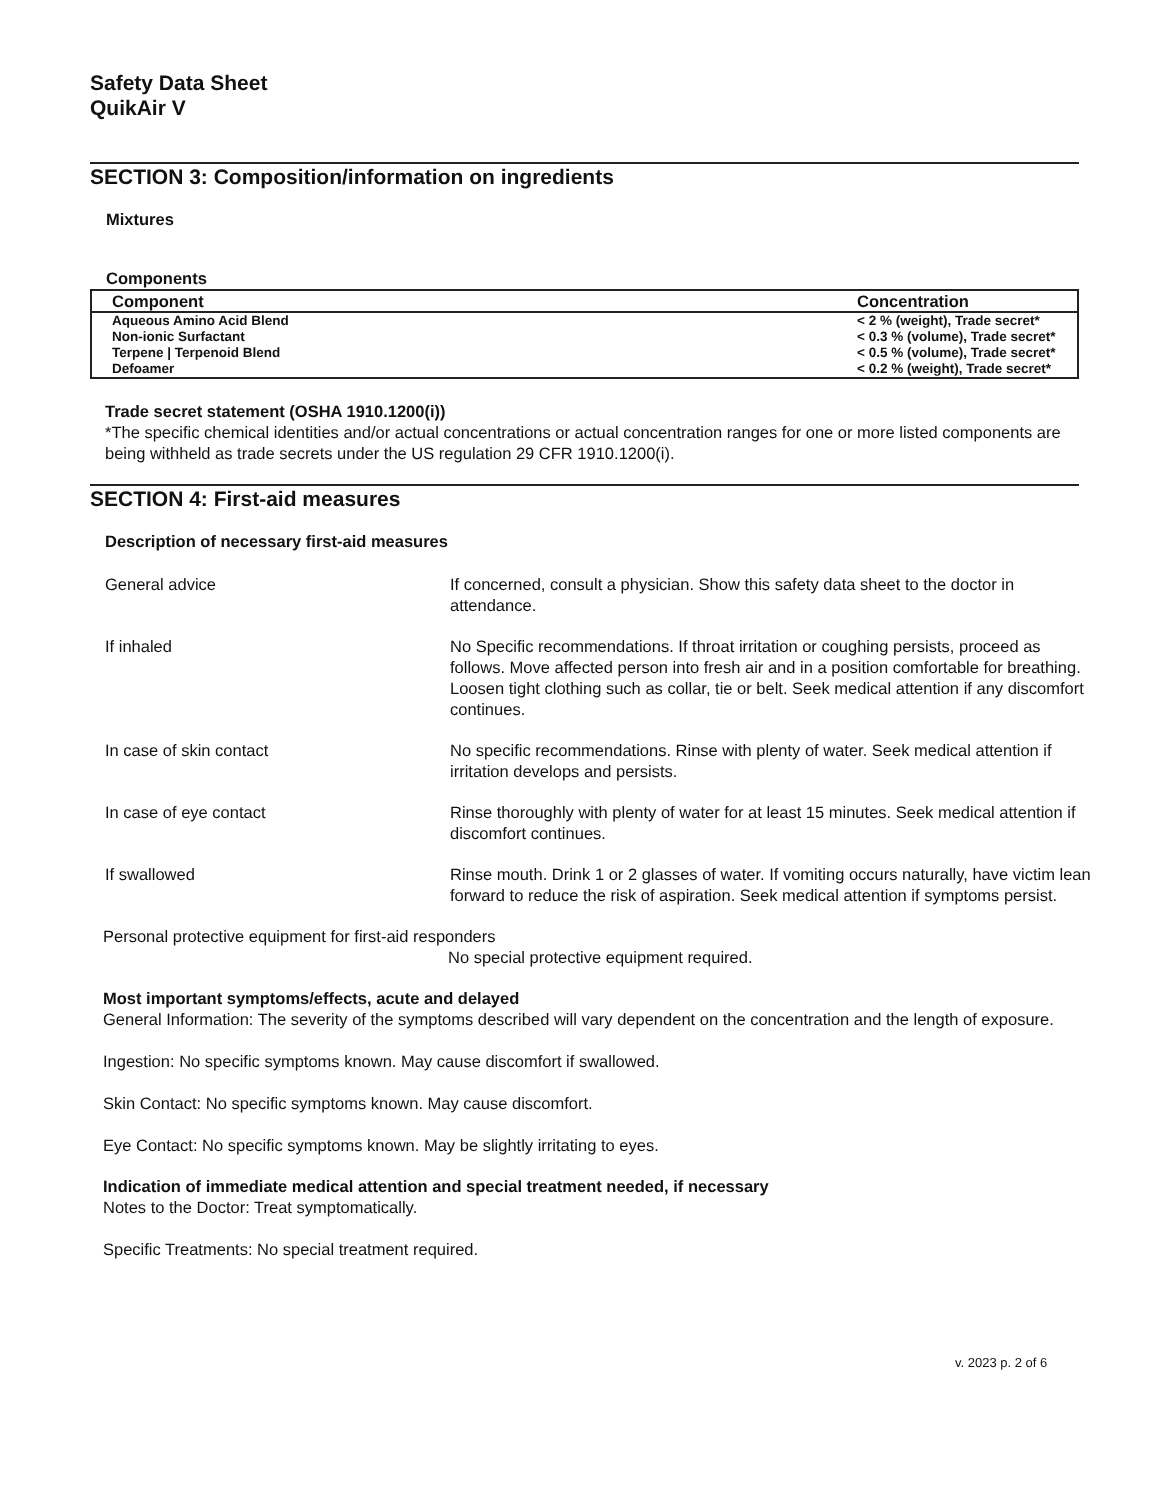Safety Data Sheet
QuikAir V
SECTION 3: Composition/information on ingredients
Mixtures
Components
| Component | Concentration |
| --- | --- |
| Aqueous Amino Acid Blend | < 2 % (weight), Trade secret* |
| Non-ionic Surfactant | < 0.3 % (volume), Trade secret* |
| Terpene / Terpenoid Blend | < 0.5 % (volume), Trade secret* |
| Defoamer | < 0.2 % (weight), Trade secret* |
Trade secret statement (OSHA 1910.1200(i))
*The specific chemical identities and/or actual concentrations or actual concentration ranges for one or more listed components are being withheld as trade secrets under the US regulation 29 CFR 1910.1200(i).
SECTION 4: First-aid measures
Description of necessary first-aid measures
| General advice | If concerned, consult a physician. Show this safety data sheet to the doctor in attendance. |
| If inhaled | No Specific recommendations. If throat irritation or coughing persists, proceed as follows. Move affected person into fresh air and in a position comfortable for breathing. Loosen tight clothing such as collar, tie or belt. Seek medical attention if any discomfort continues. |
| In case of skin contact | No specific recommendations. Rinse with plenty of water. Seek medical attention if irritation develops and persists. |
| In case of eye contact | Rinse thoroughly with plenty of water for at least 15 minutes. Seek medical attention if discomfort continues. |
| If swallowed | Rinse mouth. Drink 1 or 2 glasses of water. If vomiting occurs naturally, have victim lean forward to reduce the risk of aspiration. Seek medical attention if symptoms persist. |
Personal protective equipment for first-aid responders
No special protective equipment required.
Most important symptoms/effects, acute and delayed
General Information: The severity of the symptoms described will vary dependent on the concentration and the length of exposure.
Ingestion: No specific symptoms known. May cause discomfort if swallowed.
Skin Contact: No specific symptoms known. May cause discomfort.
Eye Contact: No specific symptoms known. May be slightly irritating to eyes.
Indication of immediate medical attention and special treatment needed, if necessary
Notes to the Doctor: Treat symptomatically.
Specific Treatments: No special treatment required.
v. 2023 p. 2 of 6